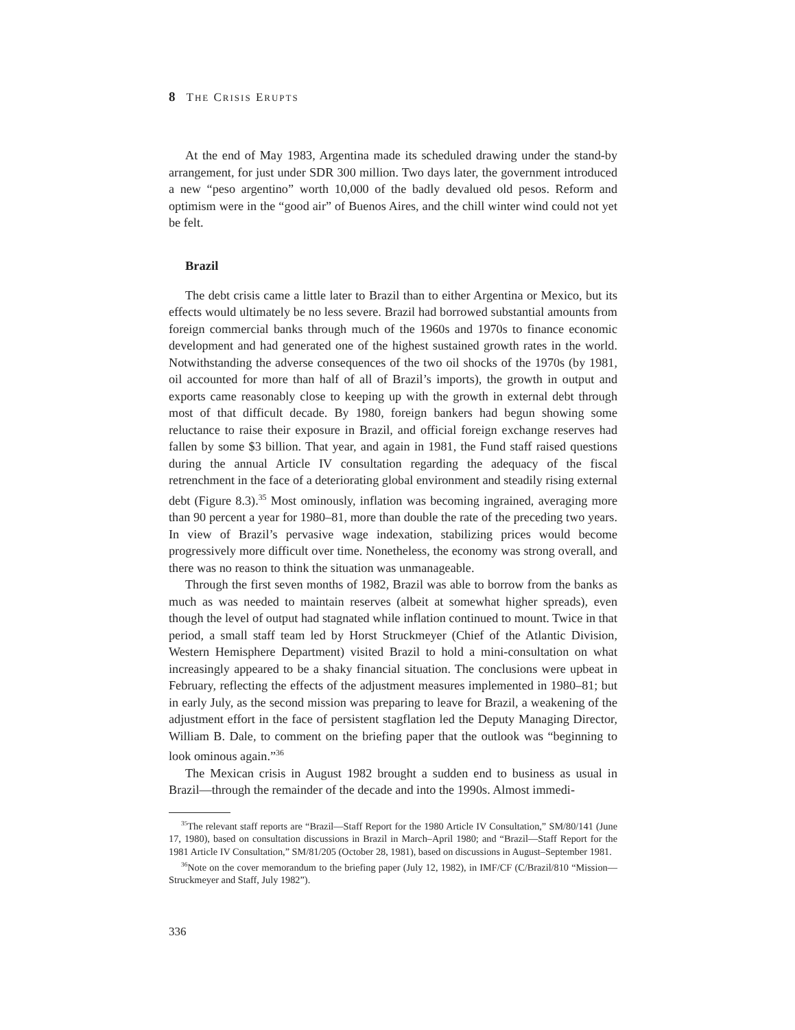8 THE CRISIS ERUPTS
At the end of May 1983, Argentina made its scheduled drawing under the stand-by arrangement, for just under SDR 300 million. Two days later, the government introduced a new “peso argentino” worth 10,000 of the badly devalued old pesos. Reform and optimism were in the “good air” of Buenos Aires, and the chill winter wind could not yet be felt.
Brazil
The debt crisis came a little later to Brazil than to either Argentina or Mexico, but its effects would ultimately be no less severe. Brazil had borrowed substantial amounts from foreign commercial banks through much of the 1960s and 1970s to finance economic development and had generated one of the highest sustained growth rates in the world. Notwithstanding the adverse consequences of the two oil shocks of the 1970s (by 1981, oil accounted for more than half of all of Brazil’s imports), the growth in output and exports came reasonably close to keeping up with the growth in external debt through most of that difficult decade. By 1980, foreign bankers had begun showing some reluctance to raise their exposure in Brazil, and official foreign exchange reserves had fallen by some $3 billion. That year, and again in 1981, the Fund staff raised questions during the annual Article IV consultation regarding the adequacy of the fiscal retrenchment in the face of a deteriorating global environment and steadily rising external debt (Figure 8.3).<sup>35</sup> Most ominously, inflation was becoming ingrained, averaging more than 90 percent a year for 1980–81, more than double the rate of the preceding two years. In view of Brazil’s pervasive wage indexation, stabilizing prices would become progressively more difficult over time. Nonetheless, the economy was strong overall, and there was no reason to think the situation was unmanageable.
Through the first seven months of 1982, Brazil was able to borrow from the banks as much as was needed to maintain reserves (albeit at somewhat higher spreads), even though the level of output had stagnated while inflation continued to mount. Twice in that period, a small staff team led by Horst Struckmeyer (Chief of the Atlantic Division, Western Hemisphere Department) visited Brazil to hold a mini-consultation on what increasingly appeared to be a shaky financial situation. The conclusions were upbeat in February, reflecting the effects of the adjustment measures implemented in 1980–81; but in early July, as the second mission was preparing to leave for Brazil, a weakening of the adjustment effort in the face of persistent stagflation led the Deputy Managing Director, William B. Dale, to comment on the briefing paper that the outlook was “beginning to look ominous again.”<sup>36</sup>
The Mexican crisis in August 1982 brought a sudden end to business as usual in Brazil—through the remainder of the decade and into the 1990s. Almost immedi-
<sup>35</sup> The relevant staff reports are “Brazil—Staff Report for the 1980 Article IV Consultation,” SM/80/141 (June 17, 1980), based on consultation discussions in Brazil in March–April 1980; and “Brazil—Staff Report for the 1981 Article IV Consultation,” SM/81/205 (October 28, 1981), based on discussions in August–September 1981.
<sup>36</sup> Note on the cover memorandum to the briefing paper (July 12, 1982), in IMF/CF (C/Brazil/810 “Mission—Struckmeyer and Staff, July 1982”).
336